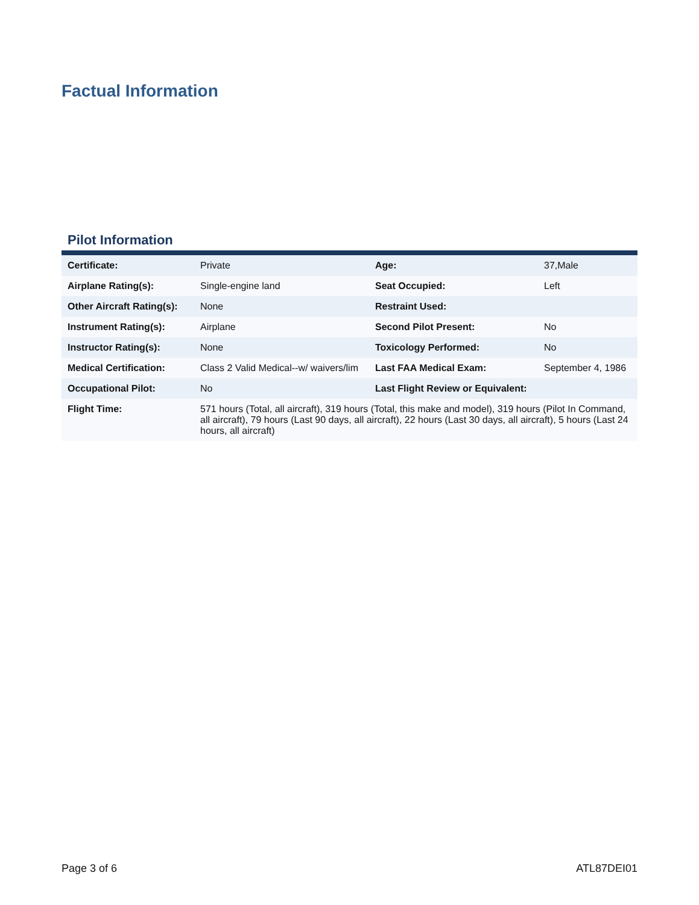Factual Information
Pilot Information
| Certificate: | Private | Age: | 37,Male |
| Airplane Rating(s): | Single-engine land | Seat Occupied: | Left |
| Other Aircraft Rating(s): | None | Restraint Used: | |
| Instrument Rating(s): | Airplane | Second Pilot Present: | No |
| Instructor Rating(s): | None | Toxicology Performed: | No |
| Medical Certification: | Class 2 Valid Medical--w/ waivers/lim | Last FAA Medical Exam: | September 4, 1986 |
| Occupational Pilot: | No | Last Flight Review or Equivalent: | |
| Flight Time: | 571 hours (Total, all aircraft), 319 hours (Total, this make and model), 319 hours (Pilot In Command, all aircraft), 79 hours (Last 90 days, all aircraft), 22 hours (Last 30 days, all aircraft), 5 hours (Last 24 hours, all aircraft) | | |
Page 3 of 6 ATL87DEI01